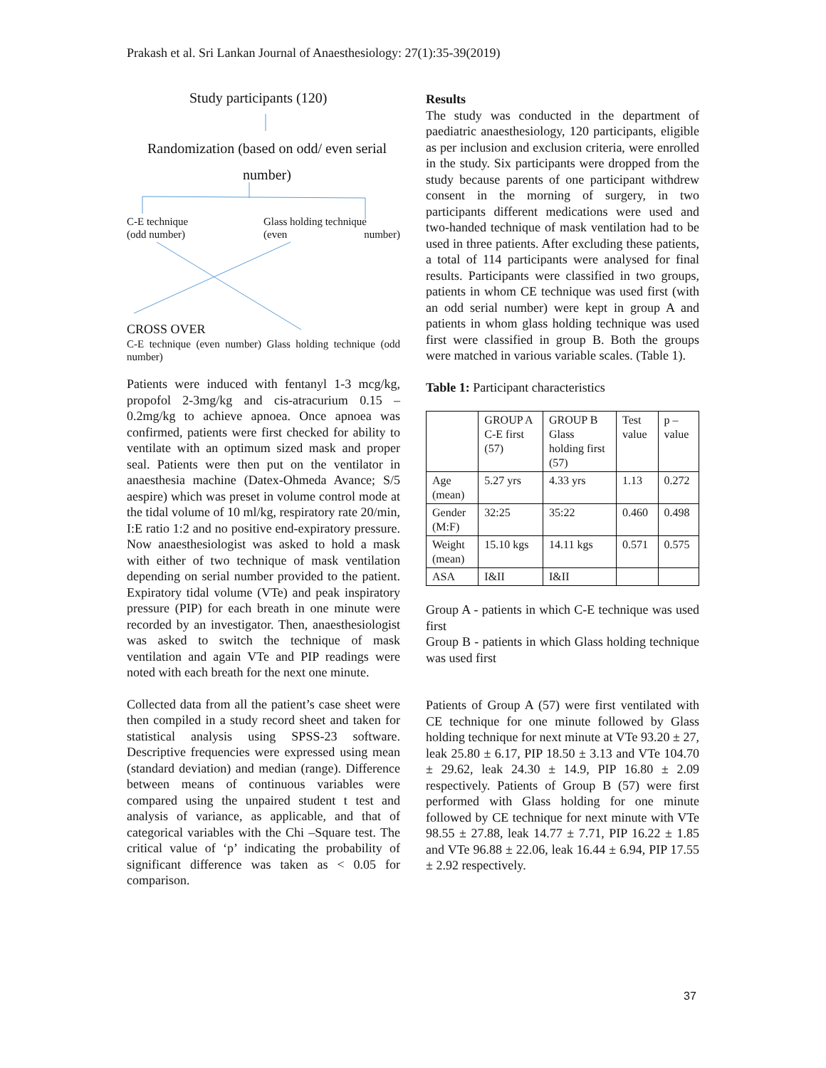Prakash et al. Sri Lankan Journal of Anaesthesiology: 27(1):35-39(2019)
Study participants (120)
Randomization (based on odd/ even serial number)
C-E technique
(odd number)
Glass holding technique
(even number)
CROSS OVER
C-E technique (even number) Glass holding technique (odd number)
Patients were induced with fentanyl 1-3 mcg/kg, propofol 2-3mg/kg and cis-atracurium 0.15 – 0.2mg/kg to achieve apnoea. Once apnoea was confirmed, patients were first checked for ability to ventilate with an optimum sized mask and proper seal. Patients were then put on the ventilator in anaesthesia machine (Datex-Ohmeda Avance; S/5 aespire) which was preset in volume control mode at the tidal volume of 10 ml/kg, respiratory rate 20/min, I:E ratio 1:2 and no positive end-expiratory pressure. Now anaesthesiologist was asked to hold a mask with either of two technique of mask ventilation depending on serial number provided to the patient. Expiratory tidal volume (VTe) and peak inspiratory pressure (PIP) for each breath in one minute were recorded by an investigator. Then, anaesthesiologist was asked to switch the technique of mask ventilation and again VTe and PIP readings were noted with each breath for the next one minute.
Collected data from all the patient’s case sheet were then compiled in a study record sheet and taken for statistical analysis using SPSS-23 software. Descriptive frequencies were expressed using mean (standard deviation) and median (range). Difference between means of continuous variables were compared using the unpaired student t test and analysis of variance, as applicable, and that of categorical variables with the Chi –Square test. The critical value of ‘p’ indicating the probability of significant difference was taken as < 0.05 for comparison.
Results
The study was conducted in the department of paediatric anaesthesiology, 120 participants, eligible as per inclusion and exclusion criteria, were enrolled in the study. Six participants were dropped from the study because parents of one participant withdrew consent in the morning of surgery, in two participants different medications were used and two-handed technique of mask ventilation had to be used in three patients. After excluding these patients, a total of 114 participants were analysed for final results. Participants were classified in two groups, patients in whom CE technique was used first (with an odd serial number) were kept in group A and patients in whom glass holding technique was used first were classified in group B. Both the groups were matched in various variable scales. (Table 1).
Table 1: Participant characteristics
| | GROUP A C-E first (57) | GROUP B Glass holding first (57) | Test value | p – value |
| --- | --- | --- | --- | --- |
| Age (mean) | 5.27 yrs | 4.33 yrs | 1.13 | 0.272 |
| Gender (M:F) | 32:25 | 35:22 | 0.460 | 0.498 |
| Weight (mean) | 15.10 kgs | 14.11 kgs | 0.571 | 0.575 |
| ASA | I&II | I&II | | |
Group A - patients in which C-E technique was used first
Group B - patients in which Glass holding technique was used first
Patients of Group A (57) were first ventilated with CE technique for one minute followed by Glass holding technique for next minute at VTe 93.20 ± 27, leak 25.80 ± 6.17, PIP 18.50 ± 3.13 and VTe 104.70 ± 29.62, leak 24.30 ± 14.9, PIP 16.80 ± 2.09 respectively. Patients of Group B (57) were first performed with Glass holding for one minute followed by CE technique for next minute with VTe 98.55 ± 27.88, leak 14.77 ± 7.71, PIP 16.22 ± 1.85 and VTe 96.88 ± 22.06, leak 16.44 ± 6.94, PIP 17.55 ± 2.92 respectively.
37